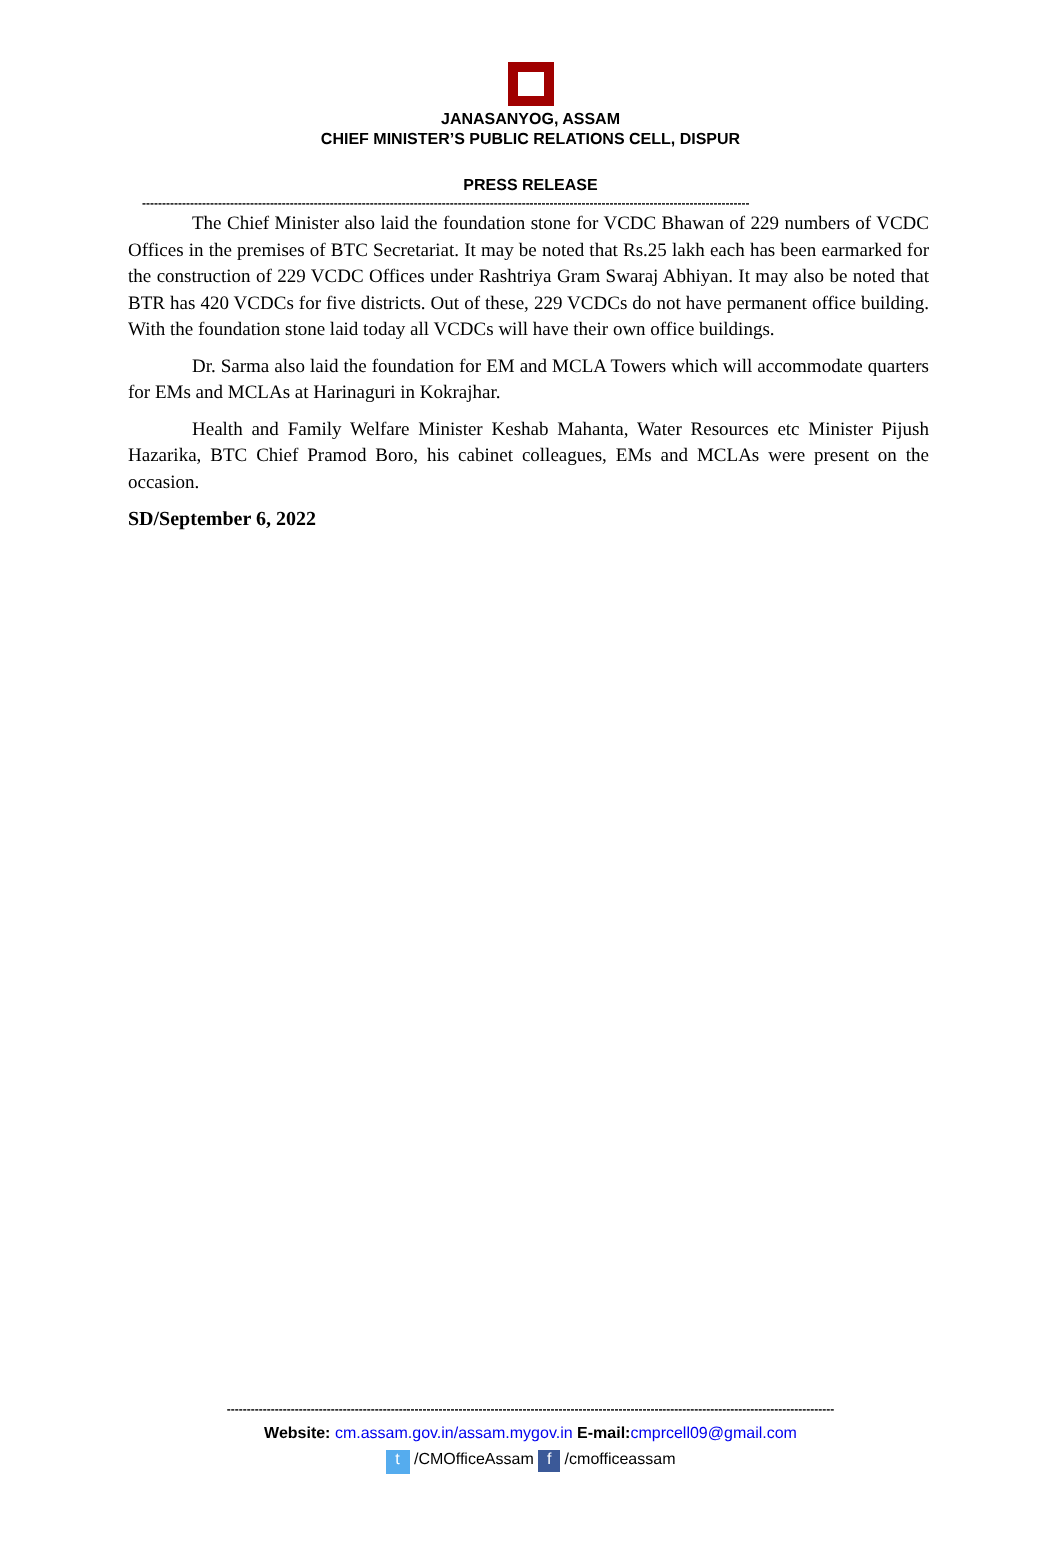JANASANYOG, ASSAM
CHIEF MINISTER’S PUBLIC RELATIONS CELL, DISPUR
PRESS RELEASE
--------------------------------------------------------------------------------------------------------------------------------------------------------
The Chief Minister also laid the foundation stone for VCDC Bhawan of 229 numbers of VCDC Offices in the premises of BTC Secretariat. It may be noted that Rs.25 lakh each has been earmarked for the construction of 229 VCDC Offices under Rashtriya Gram Swaraj Abhiyan. It may also be noted that BTR has 420 VCDCs for five districts. Out of these, 229 VCDCs do not have permanent office building. With the foundation stone laid today all VCDCs will have their own office buildings.
Dr. Sarma also laid the foundation for EM and MCLA Towers which will accommodate quarters for EMs and MCLAs at Harinaguri in Kokrajhar.
Health and Family Welfare Minister Keshab Mahanta, Water Resources etc Minister Pijush Hazarika, BTC Chief Pramod Boro, his cabinet colleagues, EMs and MCLAs were present on the occasion.
SD/September 6, 2022
--------------------------------------------------------------------------------------------------------------------------------------------------------
Website: cm.assam.gov.in/assam.mygov.in E-mail: cmprcell09@gmail.com
t /CMOfficeAssam f /cmofficeassam